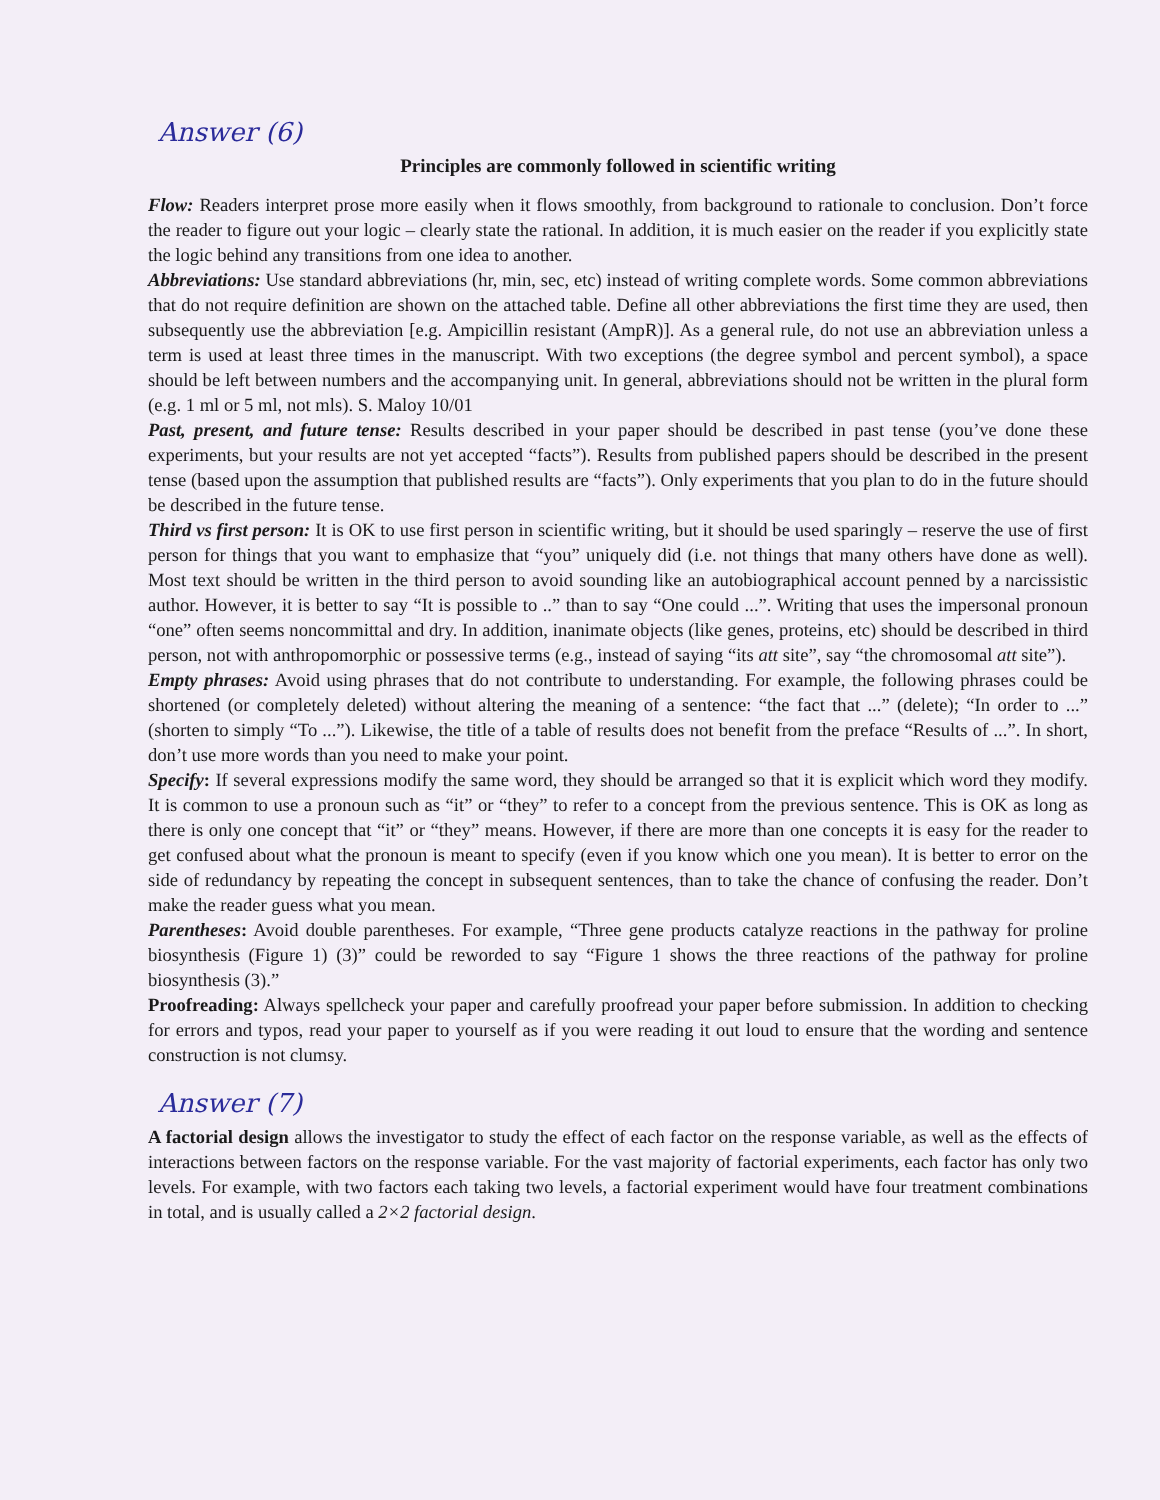Answer (6)
Principles are commonly followed in scientific writing
Flow: Readers interpret prose more easily when it flows smoothly, from background to rationale to conclusion. Don’t force the reader to figure out your logic – clearly state the rational. In addition, it is much easier on the reader if you explicitly state the logic behind any transitions from one idea to another.
Abbreviations: Use standard abbreviations (hr, min, sec, etc) instead of writing complete words. Some common abbreviations that do not require definition are shown on the attached table. Define all other abbreviations the first time they are used, then subsequently use the abbreviation [e.g. Ampicillin resistant (AmpR)]. As a general rule, do not use an abbreviation unless a term is used at least three times in the manuscript. With two exceptions (the degree symbol and percent symbol), a space should be left between numbers and the accompanying unit. In general, abbreviations should not be written in the plural form (e.g. 1 ml or 5 ml, not mls). S. Maloy 10/01
Past, present, and future tense: Results described in your paper should be described in past tense (you’ve done these experiments, but your results are not yet accepted “facts”). Results from published papers should be described in the present tense (based upon the assumption that published results are “facts”). Only experiments that you plan to do in the future should be described in the future tense.
Third vs first person: It is OK to use first person in scientific writing, but it should be used sparingly – reserve the use of first person for things that you want to emphasize that “you” uniquely did (i.e. not things that many others have done as well). Most text should be written in the third person to avoid sounding like an autobiographical account penned by a narcissistic author. However, it is better to say “It is possible to ..” than to say “One could ...”. Writing that uses the impersonal pronoun “one” often seems noncommittal and dry. In addition, inanimate objects (like genes, proteins, etc) should be described in third person, not with anthropomorphic or possessive terms (e.g., instead of saying “its att site”, say “the chromosomal att site”).
Empty phrases: Avoid using phrases that do not contribute to understanding. For example, the following phrases could be shortened (or completely deleted) without altering the meaning of a sentence: “the fact that ...” (delete); “In order to ...” (shorten to simply “To ...”). Likewise, the title of a table of results does not benefit from the preface “Results of ...”. In short, don’t use more words than you need to make your point.
Specify: If several expressions modify the same word, they should be arranged so that it is explicit which word they modify. It is common to use a pronoun such as “it” or “they” to refer to a concept from the previous sentence. This is OK as long as there is only one concept that “it” or “they” means. However, if there are more than one concepts it is easy for the reader to get confused about what the pronoun is meant to specify (even if you know which one you mean). It is better to error on the side of redundancy by repeating the concept in subsequent sentences, than to take the chance of confusing the reader. Don’t make the reader guess what you mean.
Parentheses: Avoid double parentheses. For example, “Three gene products catalyze reactions in the pathway for proline biosynthesis (Figure 1) (3)” could be reworded to say “Figure 1 shows the three reactions of the pathway for proline biosynthesis (3).”
Proofreading: Always spellcheck your paper and carefully proofread your paper before submission. In addition to checking for errors and typos, read your paper to yourself as if you were reading it out loud to ensure that the wording and sentence construction is not clumsy.
Answer (7)
A factorial design allows the investigator to study the effect of each factor on the response variable, as well as the effects of interactions between factors on the response variable. For the vast majority of factorial experiments, each factor has only two levels. For example, with two factors each taking two levels, a factorial experiment would have four treatment combinations in total, and is usually called a 2×2 factorial design.